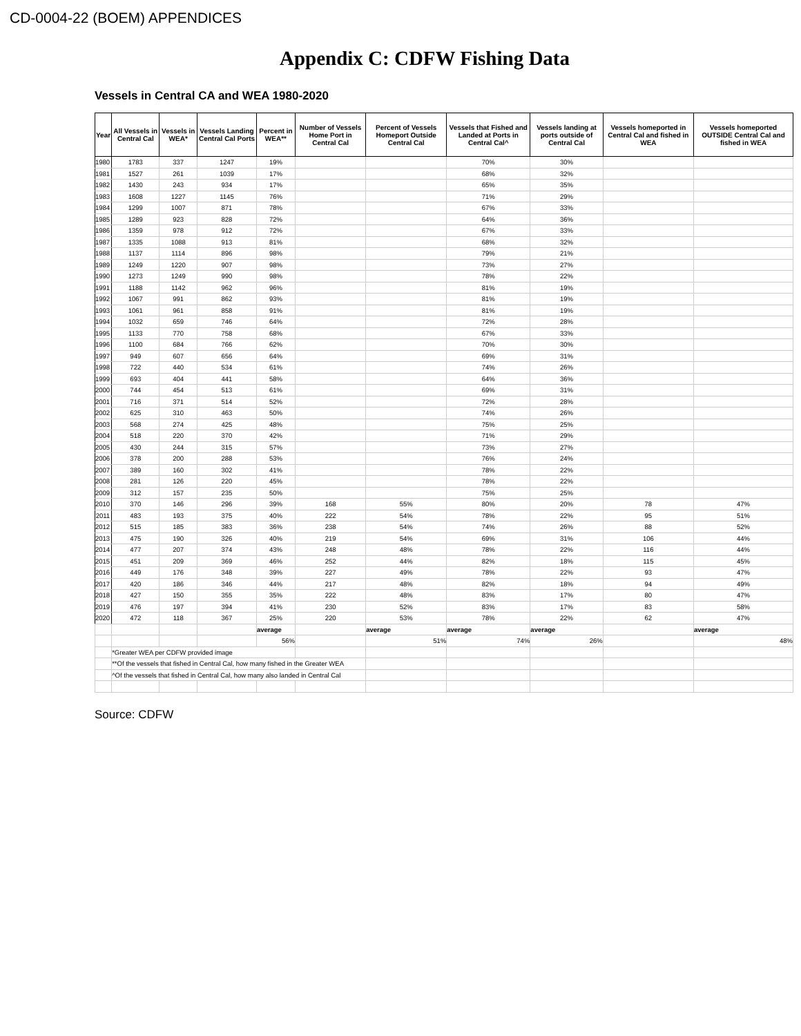CD-0004-22 (BOEM) APPENDICES
Appendix C: CDFW Fishing Data
Vessels in Central CA and WEA 1980-2020
| Year | All Vessels in Central Cal | Vessels in WEA* | Vessels Landing Central Cal Ports | Percent in WEA** | Number of Vessels Home Port in Central Cal | Percent of Vessels Homeport Outside Central Cal | Vessels that Fished and Landed at Ports in Central Cal^ | Vessels landing at ports outside of Central Cal | Vessels homeported in Central Cal and fished in WEA | Vessels homeported OUTSIDE Central Cal and fished in WEA |
| --- | --- | --- | --- | --- | --- | --- | --- | --- | --- | --- |
| 1980 | 1783 | 337 | 1247 | 19% | | | 70% | 30% | | |
| 1981 | 1527 | 261 | 1039 | 17% | | | 68% | 32% | | |
| 1982 | 1430 | 243 | 934 | 17% | | | 65% | 35% | | |
| 1983 | 1608 | 1227 | 1145 | 76% | | | 71% | 29% | | |
| 1984 | 1299 | 1007 | 871 | 78% | | | 67% | 33% | | |
| 1985 | 1289 | 923 | 828 | 72% | | | 64% | 36% | | |
| 1986 | 1359 | 978 | 912 | 72% | | | 67% | 33% | | |
| 1987 | 1335 | 1088 | 913 | 81% | | | 68% | 32% | | |
| 1988 | 1137 | 1114 | 896 | 98% | | | 79% | 21% | | |
| 1989 | 1249 | 1220 | 907 | 98% | | | 73% | 27% | | |
| 1990 | 1273 | 1249 | 990 | 98% | | | 78% | 22% | | |
| 1991 | 1188 | 1142 | 962 | 96% | | | 81% | 19% | | |
| 1992 | 1067 | 991 | 862 | 93% | | | 81% | 19% | | |
| 1993 | 1061 | 961 | 858 | 91% | | | 81% | 19% | | |
| 1994 | 1032 | 659 | 746 | 64% | | | 72% | 28% | | |
| 1995 | 1133 | 770 | 758 | 68% | | | 67% | 33% | | |
| 1996 | 1100 | 684 | 766 | 62% | | | 70% | 30% | | |
| 1997 | 949 | 607 | 656 | 64% | | | 69% | 31% | | |
| 1998 | 722 | 440 | 534 | 61% | | | 74% | 26% | | |
| 1999 | 693 | 404 | 441 | 58% | | | 64% | 36% | | |
| 2000 | 744 | 454 | 513 | 61% | | | 69% | 31% | | |
| 2001 | 716 | 371 | 514 | 52% | | | 72% | 28% | | |
| 2002 | 625 | 310 | 463 | 50% | | | 74% | 26% | | |
| 2003 | 568 | 274 | 425 | 48% | | | 75% | 25% | | |
| 2004 | 518 | 220 | 370 | 42% | | | 71% | 29% | | |
| 2005 | 430 | 244 | 315 | 57% | | | 73% | 27% | | |
| 2006 | 378 | 200 | 288 | 53% | | | 76% | 24% | | |
| 2007 | 389 | 160 | 302 | 41% | | | 78% | 22% | | |
| 2008 | 281 | 126 | 220 | 45% | | | 78% | 22% | | |
| 2009 | 312 | 157 | 235 | 50% | | | 75% | 25% | | |
| 2010 | 370 | 146 | 296 | 39% | 168 | 55% | 80% | 20% | 78 | 47% |
| 2011 | 483 | 193 | 375 | 40% | 222 | 54% | 78% | 22% | 95 | 51% |
| 2012 | 515 | 185 | 383 | 36% | 238 | 54% | 74% | 26% | 88 | 52% |
| 2013 | 475 | 190 | 326 | 40% | 219 | 54% | 69% | 31% | 106 | 44% |
| 2014 | 477 | 207 | 374 | 43% | 248 | 48% | 78% | 22% | 116 | 44% |
| 2015 | 451 | 209 | 369 | 46% | 252 | 44% | 82% | 18% | 115 | 45% |
| 2016 | 449 | 176 | 348 | 39% | 227 | 49% | 78% | 22% | 93 | 47% |
| 2017 | 420 | 186 | 346 | 44% | 217 | 48% | 82% | 18% | 94 | 49% |
| 2018 | 427 | 150 | 355 | 35% | 222 | 48% | 83% | 17% | 80 | 47% |
| 2019 | 476 | 197 | 394 | 41% | 230 | 52% | 83% | 17% | 83 | 58% |
| 2020 | 472 | 118 | 367 | 25% | 220 | 53% | 78% | 22% | 62 | 47% |
| | | | | average | | average | average | average | | average |
| | | | | 56% | | 51% | 74% | 26% | | 48% |
| | *Greater WEA per CDFW provided image | | | | | | | | | |
| | **Of the vessels that fished in Central Cal, how many fished in the Greater WEA | | | | | | | | | |
| | ^Of the vessels that fished in Central Cal, how many also landed in Central Cal | | | | | | | | | |
Source: CDFW